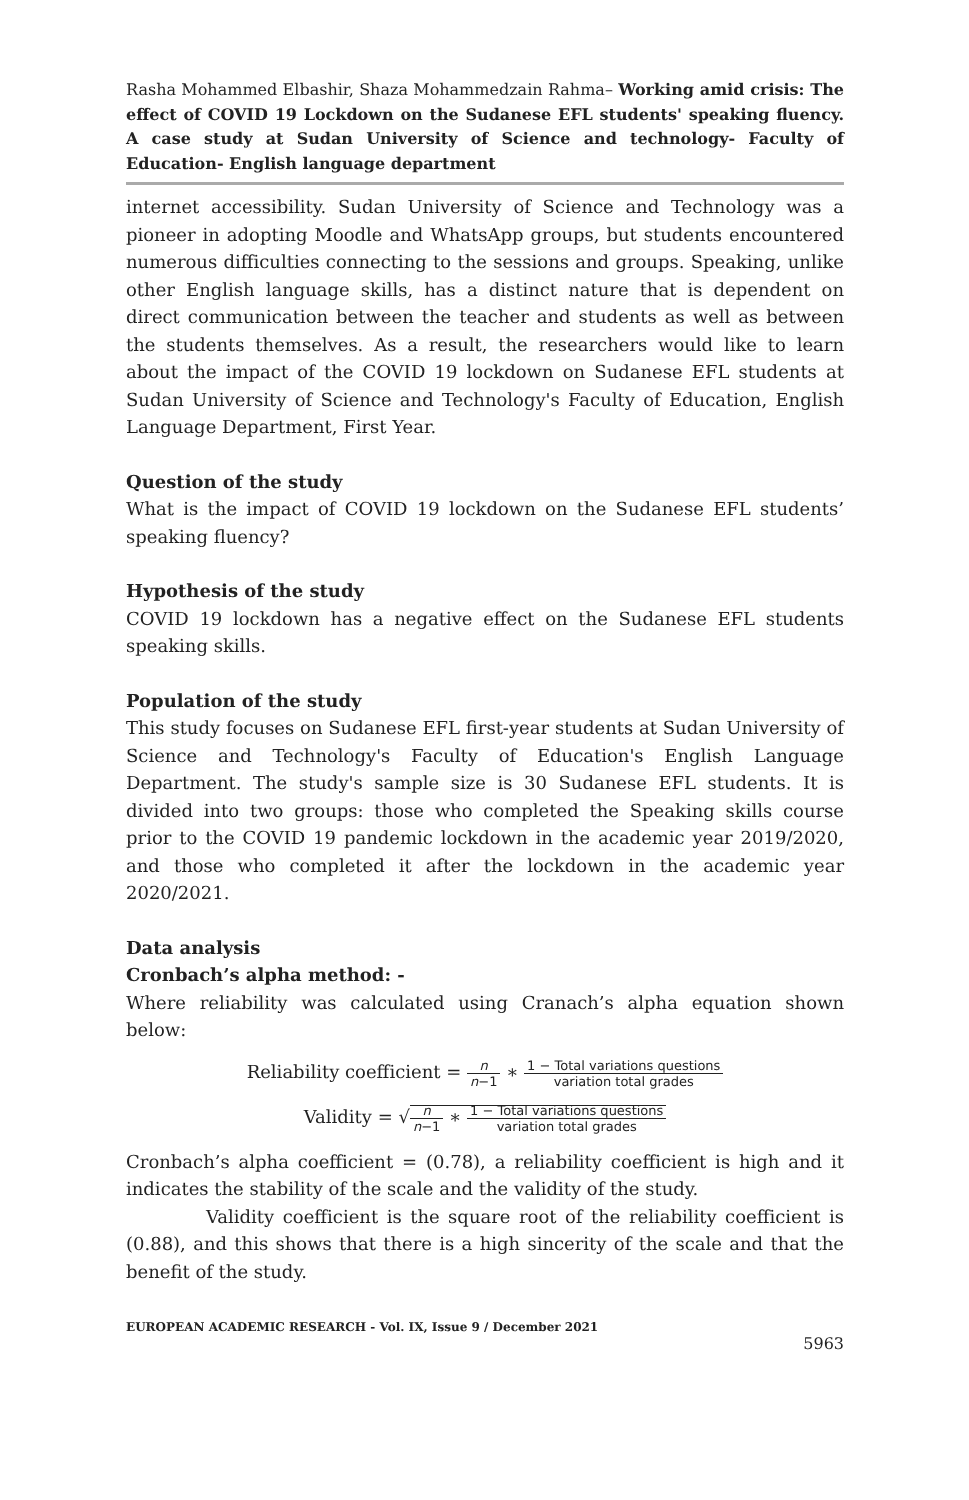Rasha Mohammed Elbashir, Shaza Mohammedzain Rahma– Working amid crisis: The effect of COVID 19 Lockdown on the Sudanese EFL students' speaking fluency. A case study at Sudan University of Science and technology- Faculty of Education- English language department
internet accessibility. Sudan University of Science and Technology was a pioneer in adopting Moodle and WhatsApp groups, but students encountered numerous difficulties connecting to the sessions and groups. Speaking, unlike other English language skills, has a distinct nature that is dependent on direct communication between the teacher and students as well as between the students themselves. As a result, the researchers would like to learn about the impact of the COVID 19 lockdown on Sudanese EFL students at Sudan University of Science and Technology's Faculty of Education, English Language Department, First Year.
Question of the study
What is the impact of COVID 19 lockdown on the Sudanese EFL students’ speaking fluency?
Hypothesis of the study
COVID 19 lockdown has a negative effect on the Sudanese EFL students speaking skills.
Population of the study
This study focuses on Sudanese EFL first-year students at Sudan University of Science and Technology's Faculty of Education's English Language Department. The study's sample size is 30 Sudanese EFL students. It is divided into two groups: those who completed the Speaking skills course prior to the COVID 19 pandemic lockdown in the academic year 2019/2020, and those who completed it after the lockdown in the academic year 2020/2021.
Data analysis
Cronbach’s alpha method: -
Where reliability was calculated using Cranach’s alpha equation shown below:
Reliability coefficient = n n−1 ∗ 1 − Total variations questions variation total grades
Validity = √n n−1 ∗ 1 − Total variations questions variation total grades
Cronbach’s alpha coefficient = (0.78), a reliability coefficient is high and it indicates the stability of the scale and the validity of the study.
Validity coefficient is the square root of the reliability coefficient is (0.88), and this shows that there is a high sincerity of the scale and that the benefit of the study.
EUROPEAN ACADEMIC RESEARCH - Vol. IX, Issue 9 / December 2021
5963